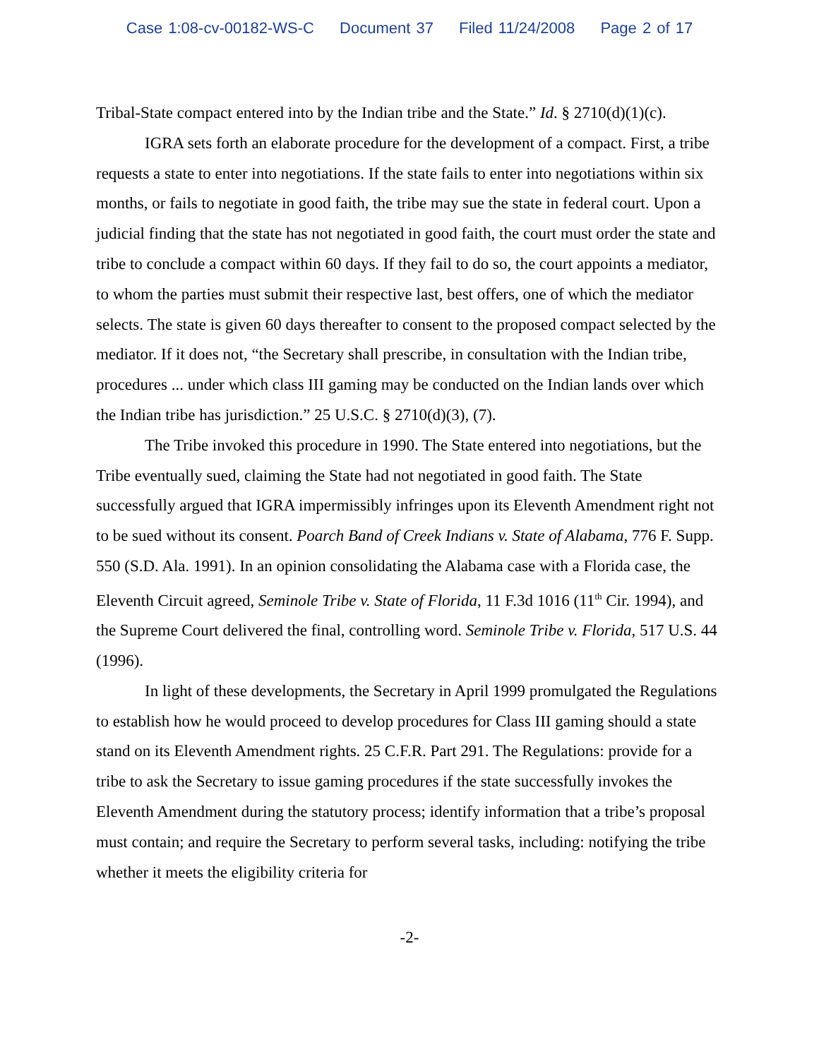Case 1:08-cv-00182-WS-C Document 37 Filed 11/24/2008 Page 2 of 17
Tribal-State compact entered into by the Indian tribe and the State.” Id. § 2710(d)(1)(c).
IGRA sets forth an elaborate procedure for the development of a compact. First, a tribe requests a state to enter into negotiations. If the state fails to enter into negotiations within six months, or fails to negotiate in good faith, the tribe may sue the state in federal court. Upon a judicial finding that the state has not negotiated in good faith, the court must order the state and tribe to conclude a compact within 60 days. If they fail to do so, the court appoints a mediator, to whom the parties must submit their respective last, best offers, one of which the mediator selects. The state is given 60 days thereafter to consent to the proposed compact selected by the mediator. If it does not, “the Secretary shall prescribe, in consultation with the Indian tribe, procedures ... under which class III gaming may be conducted on the Indian lands over which the Indian tribe has jurisdiction.” 25 U.S.C. § 2710(d)(3), (7).
The Tribe invoked this procedure in 1990. The State entered into negotiations, but the Tribe eventually sued, claiming the State had not negotiated in good faith. The State successfully argued that IGRA impermissibly infringes upon its Eleventh Amendment right not to be sued without its consent. Poarch Band of Creek Indians v. State of Alabama, 776 F. Supp. 550 (S.D. Ala. 1991). In an opinion consolidating the Alabama case with a Florida case, the Eleventh Circuit agreed, Seminole Tribe v. State of Florida, 11 F.3d 1016 (11<sup>th</sup> Cir. 1994), and the Supreme Court delivered the final, controlling word. Seminole Tribe v. Florida, 517 U.S. 44 (1996).
In light of these developments, the Secretary in April 1999 promulgated the Regulations to establish how he would proceed to develop procedures for Class III gaming should a state stand on its Eleventh Amendment rights. 25 C.F.R. Part 291. The Regulations: provide for a tribe to ask the Secretary to issue gaming procedures if the state successfully invokes the Eleventh Amendment during the statutory process; identify information that a tribe’s proposal must contain; and require the Secretary to perform several tasks, including: notifying the tribe whether it meets the eligibility criteria for
-2-